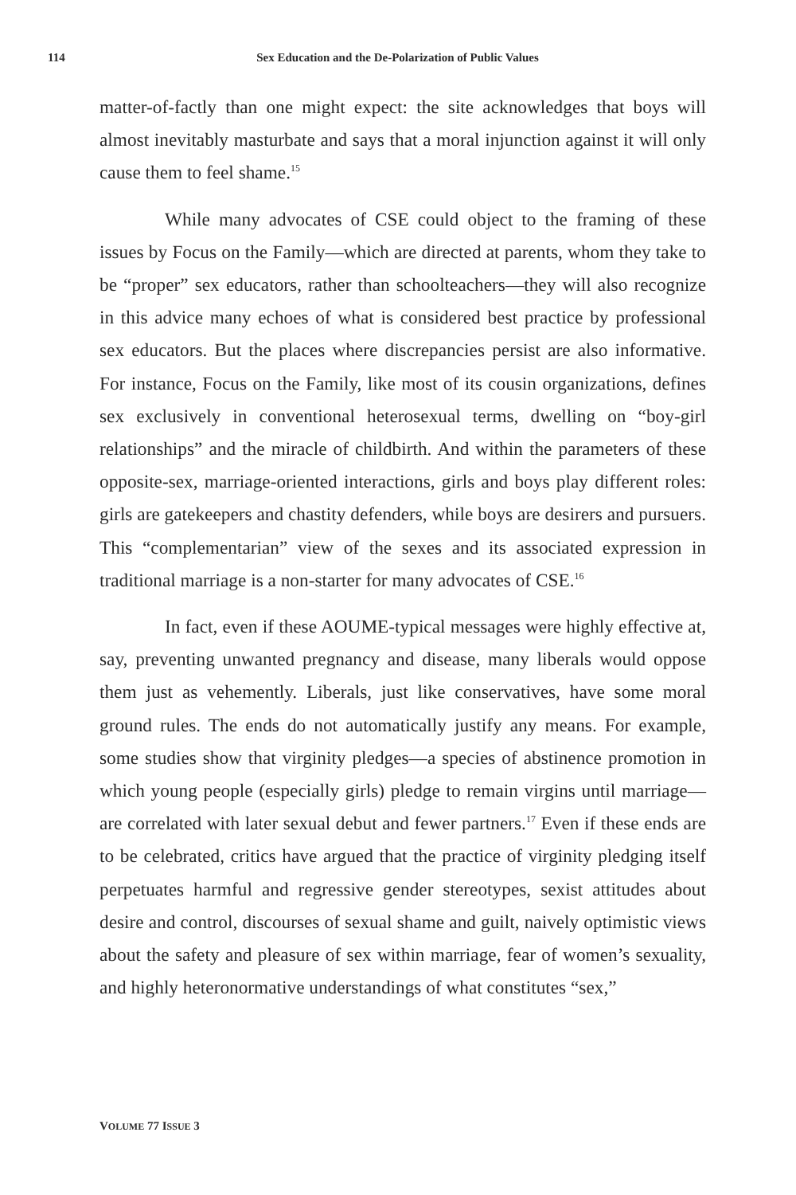114 Sex Education and the De-Polarization of Public Values
matter-of-factly than one might expect: the site acknowledges that boys will almost inevitably masturbate and says that a moral injunction against it will only cause them to feel shame.<sup>15</sup>
While many advocates of CSE could object to the framing of these issues by Focus on the Family—which are directed at parents, whom they take to be “proper” sex educators, rather than schoolteachers—they will also recognize in this advice many echoes of what is considered best practice by professional sex educators. But the places where discrepancies persist are also informative. For instance, Focus on the Family, like most of its cousin organizations, defines sex exclusively in conventional heterosexual terms, dwelling on “boy-girl relationships” and the miracle of childbirth. And within the parameters of these opposite-sex, marriage-oriented interactions, girls and boys play different roles: girls are gatekeepers and chastity defenders, while boys are desirers and pursuers. This “complementarian” view of the sexes and its associated expression in traditional marriage is a non-starter for many advocates of CSE.<sup>16</sup>
In fact, even if these AOUME-typical messages were highly effective at, say, preventing unwanted pregnancy and disease, many liberals would oppose them just as vehemently. Liberals, just like conservatives, have some moral ground rules. The ends do not automatically justify any means. For example, some studies show that virginity pledges—a species of abstinence promotion in which young people (especially girls) pledge to remain virgins until marriage—are correlated with later sexual debut and fewer partners.<sup>17</sup> Even if these ends are to be celebrated, critics have argued that the practice of virginity pledging itself perpetuates harmful and regressive gender stereotypes, sexist attitudes about desire and control, discourses of sexual shame and guilt, naively optimistic views about the safety and pleasure of sex within marriage, fear of women’s sexuality, and highly heteronormative understandings of what constitutes “sex,”
VOLUME 77 ISSUE 3